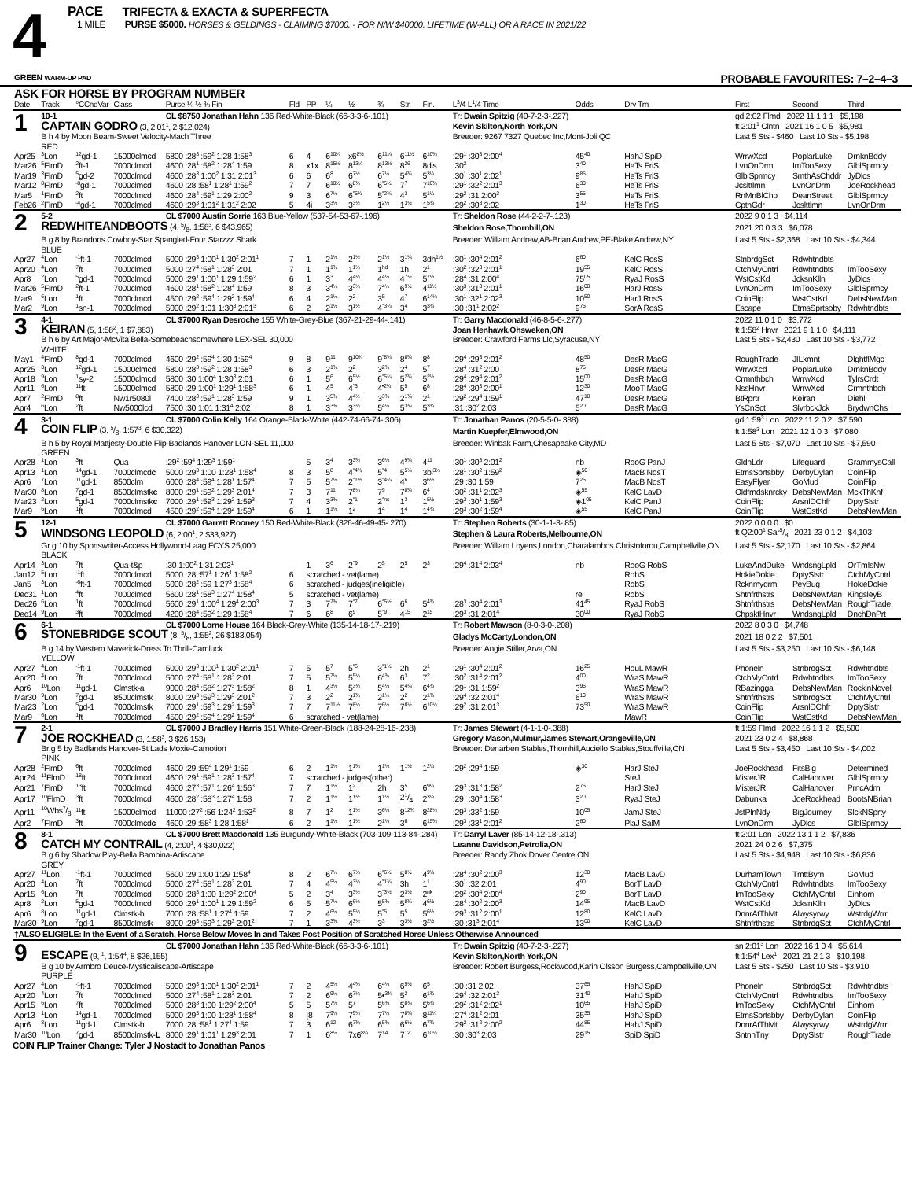4
PACE TRIFECTA & EXACTA & SUPERFECTA
1 MILE PURSE $5000. HORSES & GELDINGS - CLAIMING $7000. - FOR N/W $40000. LIFETIME (W-ALL) OR A RACE IN 2021/22
GREEN WARM-UP PAD PROBABLE FAVOURITES: 7–2–4–3
ASK FOR HORSE BY PROGRAM NUMBER
| Date | Track | °CCndVar | Class | Purse ¼ ½ ¾ Fin | Fld | PP | ¼ | ½ | ¾ | Str. | Fin. | L<sup>3</sup>/4 L<sup>1</sup>/4 Time | Odds | Drv Trn | First | Second | Third |
| --- | --- | --- | --- | --- | --- | --- | --- | --- | --- | --- | --- | --- | --- | --- | --- | --- | --- |
| 1 | 10-1 | | | CL $8750 Jonathan Hahn 136 Red-White-Black (66-3-3-6-.101) | | | | | | | | Tr: Dwain Spitzig (40-7-2-3-.227) | | | gd 2:02 Flmd 2022 11 1 1 1 $5,198 | | |
| | CAPTAIN GODRO (3, 2:01<sup>1</sup>, 2 $12,024) | | | | | | | | | | | Kevin Skilton,North York,ON | | | ft 2:01<sup>1</sup> Clntn 2021 16 1 0 5 $5,981 | | |
| | B h 4 by Moon Beam-Sweet Velocity-Mach Three | | | | | | | | | | | Breeder: 9267 7327 Quebec Inc,Mont-Joli,QC | | | Last 5 Sts - $460 Last 10 Sts - $5,198 | | |
| | RED | | | | | | | | | | | | | | | | |
| Apr25 | <sup>3</sup> Lon | <sup>12</sup> gd-1 | 15000clmcd | 5800 :28<sup>3</sup> :59<sup>2</sup> 1:28 1:58<sup>3</sup> | 6 | 4 | 6<sup>10¼</sup> | x6<sup>8½</sup> | 6<sup>11¼</sup> | 6<sup>11½</sup> | 6<sup>10¾</sup> | :29<sup>1</sup> :30<sup>3</sup> 2:00<sup>4</sup> | 45<sup>40</sup> | HahJ SpiD | WrrwXcd | PoplarLuke | DrnknBddy |
| Mar26 | <sup>5</sup> FlmD | <sup>2</sup> ft-1 | 7000clmcd | 4600 :28<sup>1</sup> :58<sup>2</sup> 1:28<sup>4</sup> 1:59 | 8 | x1x | 8<sup>15½</sup> | 8<sup>13¼</sup> | 8<sup>13½</sup> | 8<sup>26</sup> | 8dis | :30<sup>2</sup> | 3<sup>40</sup> | HeTs FriS | LvnOnDrm | ImTooSexy | GlblSprmcy |
| Mar19 | <sup>3</sup> FlmD | <sup>5</sup> gd-2 | 7000clmcd | 4600 :28<sup>3</sup> 1:00<sup>2</sup> 1:31 2:01<sup>3</sup> | 6 | 6 | 6<sup>8</sup> | 6<sup>7½</sup> | 6<sup>7¼</sup> | 5<sup>4¾</sup> | 5<sup>3¼</sup> | :30<sup>1</sup> :30<sup>1</sup> 2:02<sup>1</sup> | 9<sup>85</sup> | HeTs FriS | GlblSprmcy | SmthAsChddr | JyDlcs |
| Mar12 | <sup>8</sup> FlmD | <sup>-8</sup>gd-1 | 7000clmcd | 4600 :28 :58<sup>1</sup> 1:28<sup>1</sup> 1:59<sup>2</sup> | 7 | 7 | 6<sup>10½</sup> | 6<sup>8¾</sup> | 6<sup>°5½</sup> | 7<sup>7</sup> | 7<sup>10¾</sup> | :29<sup>1</sup> :32<sup>2</sup> 2:01<sup>3</sup> | 6<sup>30</sup> | HeTs FriS | Jcslttlmn | LvnOnDrm | JoeRockhead |
| Mar5 | <sup>1</sup> FlmD | <sup>2</sup> ft | 7000clmcd | 4600 :28<sup>4</sup> :59<sup>1</sup> 1:29 2:00<sup>2</sup> | 9 | 3 | 6<sup>7½</sup> | 6<sup>°5¼</sup> | 5<sup>°2¾</sup> | 4<sup>3</sup> | 5<sup>1¼</sup> | :29<sup>2</sup> :31 2:00<sup>3</sup> | 3<sup>55</sup> | HeTs FriS | RnMnBlChp | DeanStreet | GlblSprmcy |
| Feb26 | <sup>2</sup> FlmD | <sup>-4</sup>gd-1 | 7000clmcd | 4600 :29<sup>3</sup> 1:01<sup>2</sup> 1:31<sup>2</sup> 2:02 | 5 | 4i | 3<sup>3½</sup> | 3<sup>3½</sup> | 1<sup>2½</sup> | 1<sup>3½</sup> | 1<sup>5¾</sup> | :29<sup>2</sup> :30<sup>3</sup> 2:02 | 1<sup>30</sup> | HeTs FriS | CptnGdr | Jcslttlmn | LvnOnDrm |
| 2 | 5-2 | | | CL $7000 Austin Sorrie 163 Blue-Yellow (537-54-53-67-.196) | | | | | | | | Tr: Sheldon Rose (44-2-2-7-.123) | | | 2022 9 0 1 3 $4,114 | | |
| | REDWHITEANDBOOTS (4, 5/8, 1:58<sup>3</sup>, 6 $43,965) | | | | | | | | | | | Sheldon Rose,Thornhill,ON | | | 2021 20 0 3 3 $6,078 | | |
| | B g 8 by Brandons Cowboy-Star Spangled-Four Starzzz Shark | | | | | | | | | | | Breeder: William Andrew,AB-Brian Andrew,PE-Blake Andrew,NY | | | Last 5 Sts - $2,368 Last 10 Sts - $4,344 | | |
| | BLUE | | | | | | | | | | | | | | | | |
| Apr27 | <sup>4</sup> Lon | <sup>-1</sup>ft-1 | 7000clmcd | 5000 :29<sup>3</sup> 1:00<sup>1</sup> 1:30<sup>2</sup> 2:01<sup>1</sup> | 7 | 1 | 2<sup>1½</sup> | 2<sup>1½</sup> | 2<sup>1½</sup> | 3<sup>1¼</sup> | 3dh<sup>1½</sup> | :30<sup>1</sup> :30<sup>4</sup> 2:01<sup>2</sup> | 6<sup>60</sup> | KelC RosS | StnbrdgSct | Rdwhtndbts | |
| Apr20 | <sup>4</sup> Lon | <sup>7</sup> ft | 7000clmcd | 5000 :27<sup>4</sup> :58<sup>1</sup> 1:28<sup>3</sup> 2:01 | 7 | 1 | 1<sup>1¾</sup> | 1<sup>1¼</sup> | 1<sup>hd</sup> | 1h | 2<sup>1</sup> | :30<sup>2</sup> :32<sup>3</sup> 2:01<sup>1</sup> | 19<sup>55</sup> | KelC RosS | CtchMyCntrl | Rdwhtndbts | ImTooSexy |
| Apr8 | <sup>2</sup> Lon | <sup>5</sup> gd-1 | 7000clmcd | 5000 :29<sup>1</sup> 1:00<sup>1</sup> 1:29 1:59<sup>2</sup> | 6 | 1 | 3<sup>3</sup> | 4<sup>4¼</sup> | 4<sup>4¼</sup> | 4<sup>7½</sup> | 5<sup>7½</sup> | :28<sup>4</sup> :31 2:00<sup>4</sup> | 75<sup>05</sup> | RyaJ RosS | WstCstKd | JcksnKlln | JyDlcs |
| Mar26 | <sup>5</sup> FlmD | <sup>2</sup> ft-1 | 7000clmcd | 4600 :28<sup>1</sup> :58<sup>2</sup> 1:28<sup>4</sup> 1:59 | 8 | 3 | 3<sup>4¼</sup> | 3<sup>3¼</sup> | 7<sup>4½</sup> | 6<sup>9½</sup> | 4<sup>11½</sup> | :30<sup>3</sup> :31<sup>3</sup> 2:01<sup>1</sup> | 16<sup>00</sup> | HarJ RosS | LvnOnDrm | ImTooSexy | GlblSprmcy |
| Mar9 | <sup>6</sup> Lon | <sup>1</sup> ft | 7000clmcd | 4500 :29<sup>2</sup> :59<sup>4</sup> 1:29<sup>2</sup> 1:59<sup>4</sup> | 6 | 4 | 2<sup>1½</sup> | 2<sup>2</sup> | 3<sup>5</sup> | 4<sup>7</sup> | 6<sup>14¼</sup> | :30<sup>1</sup> :32<sup>1</sup> 2:02<sup>3</sup> | 10<sup>50</sup> | HarJ RosS | CoinFlip | WstCstKd | DebsNewMan |
| Mar2 | <sup>9</sup> Lon | <sup>1</sup> sn-1 | 7000clmcd | 5000 :29<sup>2</sup> 1:01 1:30<sup>3</sup> 2:01<sup>3</sup> | 6 | 2 | 2<sup>1½</sup> | 3<sup>1½</sup> | 4<sup>°3¼</sup> | 3<sup>4</sup> | 3<sup>3¾</sup> | :30 :31<sup>1</sup> 2:02<sup>2</sup> | 9<sup>75</sup> | SorA RosS | Escape | EtmsSprtsbby | Rdwhtndbts |
| 3 | 4-1 | | | CL $7000 Ryan Desroche 155 White-Grey-Blue (367-21-29-44-.141) | | | | | | | | Tr: Garry Macdonald (46-8-5-6-.277) | | | 2022 11 0 1 0 $3,772 | | |
| | KEIRAN (5, 1:58<sup>2</sup>, 1 $7,883) | | | | | | | | | | | Joan Henhawk,Ohsweken,ON | | | ft 1:58<sup>2</sup> Hnvr 2021 9 1 1 0 $4,111 | | |
| | B h 6 by Art Major-McVita Bella-Somebeachsomewhere LEX-SEL 30,000 | | | | | | | | | | | Breeder: Crawford Farms Llc,Syracuse,NY | | | Last 5 Sts - $2,430 Last 10 Sts - $3,772 | | |
| | WHITE | | | | | | | | | | | | | | | | |
| May1 | <sup>4</sup> FlmD | <sup>8</sup> gd-1 | 7000clmcd | 4600 :29<sup>2</sup> :59<sup>4</sup> 1:30 1:59<sup>4</sup> | 9 | 8 | 9<sup>11</sup> | 9<sup>10¾</sup> | 9<sup>°8¾</sup> | 8<sup>8¾</sup> | 8<sup>8</sup> | :29<sup>4</sup> :29<sup>3</sup> 2:01<sup>2</sup> | 48<sup>50</sup> | DesR MacG | RoughTrade | JILxmnt | DlghtflMgc |
| Apr25 | <sup>3</sup> Lon | <sup>12</sup> gd-1 | 15000clmcd | 5800 :28<sup>3</sup> :59<sup>2</sup> 1:28 1:58<sup>3</sup> | 6 | 3 | 2<sup>1¾</sup> | 2<sup>2</sup> | 3<sup>2¾</sup> | 2<sup>4</sup> | 5<sup>7</sup> | :28<sup>4</sup> :31<sup>2</sup> 2:00 | 8<sup>75</sup> | DesR MacG | WrrwXcd | PoplarLuke | DrnknBddy |
| Apr18 | <sup>9</sup> Lon | <sup>1</sup> sy-2 | 15000clmcd | 5800 :30 1:00<sup>4</sup> 1:30<sup>3</sup> 2:01 | 6 | 1 | 5<sup>6</sup> | 6<sup>5½</sup> | 6<sup>°5¼</sup> | 5<sup>2¾</sup> | 5<sup>2½</sup> | :29<sup>4</sup> :29<sup>4</sup> 2:01<sup>2</sup> | 15<sup>00</sup> | DesR MacG | Crmnthbch | WrrwXcd | TylrsCrdt |
| Apr11 | <sup>6</sup> Lon | <sup>11</sup> ft | 15000clmcd | 5800 :29 1:00<sup>1</sup> 1:29<sup>1</sup> 1:58<sup>3</sup> | 6 | 1 | 4<sup>5</sup> | 4<sup>°3</sup> | 4<sup>•2¼</sup> | 5<sup>5</sup> | 6<sup>8</sup> | :28<sup>4</sup> :30<sup>3</sup> 2:00<sup>1</sup> | 12<sup>30</sup> | MooT MacG | NssHnvr | WrrwXcd | Crmnthbch |
| Apr7 | <sup>2</sup> FlmD | <sup>8</sup> ft | Nw1r5080l | 7400 :28<sup>3</sup> :59<sup>1</sup> 1:28<sup>3</sup> 1:59 | 9 | 1 | 3<sup>5¾</sup> | 4<sup>4½</sup> | 3<sup>3¾</sup> | 2<sup>1¾</sup> | 2<sup>1</sup> | :29<sup>2</sup> :29<sup>4</sup> 1:59<sup>1</sup> | 47<sup>10</sup> | DesR MacG | BtRprtr | Keiran | Diehl |
| Apr4 | <sup>6</sup> Lon | <sup>2</sup> ft | Nw5000lcd | 7500 :30 1:01 1:31<sup>4</sup> 2:02<sup>1</sup> | 8 | 1 | 3<sup>3¾</sup> | 3<sup>3¼</sup> | 5<sup>4¼</sup> | 5<sup>3¾</sup> | 5<sup>3¾</sup> | :31 :30<sup>2</sup> 2:03 | 5<sup>20</sup> | DesR MacG | YsCnSct | SlvrbckJck | BrydwnChs |
| 4 | 3-1 | | | CL $7000 Colin Kelly 164 Orange-Black-White (442-74-66-74-.306) | | | | | | | | Tr: Jonathan Panos (20-5-5-0-.388) | | | gd 1:59<sup>3</sup> Lon 2022 11 2 0 2 $7,590 | | |
| | COIN FLIP (3, 5/8, 1:57<sup>3</sup>, 6 $30,322) | | | | | | | | | | | Martin Kuepfer,Elmwood,ON | | | ft 1:58<sup>3</sup> Lon 2021 12 1 0 3 $7,080 | | |
| | B h 5 by Royal Mattjesty-Double Flip-Badlands Hanover LON-SEL 11,000 | | | | | | | | | | | Breeder: Winbak Farm,Chesapeake City,MD | | | Last 5 Sts - $7,070 Last 10 Sts - $7,590 | | |
| | GREEN | | | | | | | | | | | | | | | | |
| Apr28 | <sup>1</sup> Lon | <sup>3</sup> ft | Qua | :29<sup>2</sup> :59<sup>4</sup> 1:29<sup>3</sup> 1:59<sup>1</sup> | | 5 | 3<sup>4</sup> | 3<sup>3¾</sup> | 3<sup>6¼</sup> | 4<sup>9¾</sup> | 4<sup>11</sup> | :30<sup>1</sup> :30<sup>3</sup> 2:01<sup>2</sup> | nb | RooG PanJ | GldnLdr | Lifeguard | GrammysCall |
| Apr13 | <sup>1</sup> Lon | <sup>14</sup> gd-1 | 7000clmcd c | 5000 :29<sup>3</sup> 1:00 1:28<sup>1</sup> 1:58<sup>4</sup> | 8 | 3 | 5<sup>8</sup> | 4<sup>°4¼</sup> | 5<sup>°4</sup> | 5<sup>5¼</sup> | 3bl<sup>3¼</sup> | :28<sup>1</sup> :30<sup>2</sup> 1:59<sup>2</sup> | ◈<sup>50</sup> | MacB NosT | EtmsSprtsbby | DerbyDylan | CoinFlip |
| Apr6 | <sup>7</sup> Lon | <sup>11</sup> gd-1 | 8500clm | 6000 :28<sup>4</sup> :59<sup>4</sup> 1:28<sup>1</sup> 1:57<sup>4</sup> | 7 | 5 | 5<sup>7½</sup> | 2<sup>°1½</sup> | 3<sup>°4¼</sup> | 4<sup>6</sup> | 3<sup>6½</sup> | :29 :30 1:59 | 7<sup>25</sup> | MacB NosT | EasyFlyer | GoMud | CoinFlip |
| Mar30 | <sup>8</sup> Lon | <sup>7</sup> gd-1 | 8500clmstk c | 8000 :29<sup>1</sup> :59<sup>2</sup> 1:29<sup>3</sup> 2:01<sup>4</sup> | 7 | 3 | 7<sup>11</sup> | 7<sup>8¼</sup> | 7<sup>9</sup> | 7<sup>8¾</sup> | 6<sup>4</sup> | :30<sup>2</sup> :31<sup>1</sup> 2:02<sup>3</sup> | ◈<sup>55</sup> | KelC LavD | Oldfrndsknrcky | DebsNewMan | MckThKnf |
| Mar23 | <sup>2</sup> Lon | <sup>5</sup> gd-1 | 7000clmstk c | 7000 :29<sup>1</sup> :59<sup>3</sup> 1:29<sup>2</sup> 1:59<sup>3</sup> | 7 | 4 | 3<sup>3¾</sup> | 2<sup>°1</sup> | 2<sup>°ns</sup> | 1<sup>3</sup> | 1<sup>5½</sup> | :29<sup>3</sup> :30<sup>1</sup> 1:59<sup>3</sup> | ◈1<sup>05</sup> | KelC PanJ | CoinFlip | ArsnlDChfr | DptySlstr |
| Mar9 | <sup>6</sup> Lon | <sup>1</sup> ft | 7000clmcd | 4500 :29<sup>2</sup> :59<sup>4</sup> 1:29<sup>2</sup> 1:59<sup>4</sup> | 6 | 1 | 1<sup>1½</sup> | 1<sup>2</sup> | 1<sup>4</sup> | 1<sup>4</sup> | 1<sup>4¾</sup> | :29<sup>3</sup> :30<sup>2</sup> 1:59<sup>4</sup> | ◈<sup>55</sup> | KelC PanJ | CoinFlip | WstCstKd | DebsNewMan |
| 5 | 12-1 | | | CL $7000 Garrett Rooney 150 Red-White-Black (326-46-49-45-.270) | | | | | | | | Tr: Stephen Roberts (30-1-1-3-.85) | | | 2022 0 0 0 0 $0 | | |
| | WINDSONG LEOPOLD (6, 2:00<sup>1</sup>, 2 $33,927) | | | | | | | | | | | Stephen & Laura Roberts,Melbourne,ON | | | ft Q2:00<sup>1</sup> Sar5/8 2021 23 0 1 2 $4,103 | | |
| | Gr g 10 by Sportswriter-Access Hollywood-Laag FCYS 25,000 | | | | | | | | | | | Breeder: William Loyens,London,Charalambos Christoforou,Campbellville,ON | | | Last 5 Sts - $2,170 Last 10 Sts - $2,864 | | |
| | BLACK | | | | | | | | | | | | | | | | |
| Apr14 | <sup>3</sup> Lon | <sup>7</sup> ft | Qua-t&p | :30 1:00<sup>2</sup> 1:31 2:03<sup>1</sup> | | 1 | 3<sup>6</sup> | 2<sup>°9</sup> | 2<sup>5</sup> | 2<sup>5</sup> | 2<sup>3</sup> | :29<sup>4</sup> :31<sup>4</sup> 2:03<sup>4</sup> | nb | RooG RobS | LukeAndDuke | WndsngLpld | OrTmIsNw |
| Jan12 | <sup>5</sup> Lon | <sup>-1</sup>ft | 7000clmcd | 5000 :28 :57<sup>1</sup> 1:26<sup>4</sup> 1:58<sup>2</sup> | 6 | scratched - vet(lame) | | | | | | | | RobS | HokieDokie | DptySlstr | CtchMyCntrl |
| Jan5 | <sup>3</sup> Lon | <sup>-6</sup>ft-1 | 7000clmcd | 5000 :28<sup>2</sup> :59 1:27<sup>3</sup> 1:58<sup>4</sup> | 6 | scratched - judges(ineligible) | | | | | | | | RobS | Rcknmydrm | PeyBug | HokieDokie |
| Dec31 | <sup>1</sup> Lon | <sup>4</sup> ft | 7000clmcd | 5600 :28<sup>1</sup> :58<sup>3</sup> 1:27<sup>4</sup> 1:58<sup>4</sup> | 5 | scratched - vet(lame) | | | | | | | re | RobS | Shtnfrthstrs | DebsNewMan | KingsleyB |
| Dec26 | <sup>6</sup> Lon | <sup>1</sup> ft | 7000clmcd | 5600 :29<sup>1</sup> 1:00<sup>4</sup> 1:29<sup>4</sup> 2:00<sup>3</sup> | 7 | 3 | 7<sup>7¾</sup> | 7<sup>°7</sup> | 6<sup>°5½</sup> | 6<sup>6</sup> | 5<sup>4¾</sup> | :28<sup>3</sup> :30<sup>4</sup> 2:01<sup>3</sup> | 41<sup>45</sup> | RyaJ RobS | Shtnfrthstrs | DebsNewMan | RoughTrade |
| Dec14 | <sup>9</sup> Lon | <sup>3</sup> ft | 7000clmcd | 4200 :28<sup>4</sup> :59<sup>2</sup> 1:29 1:58<sup>4</sup> | 7 | 6 | 6<sup>8</sup> | 6<sup>9</sup> | 5<sup>°9</sup> | 4<sup>15</sup> | 2<sup>15</sup> | :29<sup>3</sup> :31 2:01<sup>4</sup> | 30<sup>00</sup> | RyaJ RobS | ChpsktHnvr | WndsngLpld | DnchDnPrt |
| 6 | 6-1 | | | CL $7000 Lorne House 164 Black-Grey-White (135-14-18-17-.219) | | | | | | | | Tr: Robert Mawson (8-0-3-0-.208) | | | 2022 8 0 3 0 $4,748 | | |
| | STONEBRIDGE SCOUT (8, 5/8, 1:55<sup>2</sup>, 26 $183,054) | | | | | | | | | | | Gladys McCarty,London,ON | | | 2021 18 0 2 2 $7,501 | | |
| | B g 14 by Western Maverick-Dress To Thrill-Camluck | | | | | | | | | | | Breeder: Angie Stiller,Arva,ON | | | Last 5 Sts - $3,250 Last 10 Sts - $6,148 | | |
| | YELLOW | | | | | | | | | | | | | | | | |
| Apr27 | <sup>4</sup> Lon | <sup>-1</sup>ft-1 | 7000clmcd | 5000 :29<sup>3</sup> 1:00<sup>1</sup> 1:30<sup>2</sup> 2:01<sup>1</sup> | 7 | 5 | 5<sup>7</sup> | 5<sup>°6</sup> | 3<sup>°1½</sup> | 2h | 2<sup>1</sup> | :29<sup>1</sup> :30<sup>4</sup> 2:01<sup>2</sup> | 16<sup>25</sup> | HouL MawR | Phoneln | StnbrdgSct | Rdwhtndbts |
| Apr20 | <sup>4</sup> Lon | <sup>7</sup> ft | 7000clmcd | 5000 :27<sup>4</sup> :58<sup>1</sup> 1:28<sup>3</sup> 2:01 | 7 | 5 | 5<sup>7¼</sup> | 5<sup>5¼</sup> | 6<sup>4¾</sup> | 6<sup>3</sup> | 7<sup>2</sup> | :30<sup>2</sup> :31<sup>4</sup> 2:01<sup>2</sup> | 4<sup>00</sup> | WraS MawR | CtchMyCntrl | Rdwhtndbts | ImTooSexy |
| Apr6 | <sup>10</sup> Lon | <sup>11</sup> gd-1 | Clmstk-a | 9000 :28<sup>4</sup> :58<sup>2</sup> 1:27<sup>3</sup> 1:58<sup>2</sup> | 8 | 1 | 4<sup>3½</sup> | 5<sup>3¾</sup> | 5<sup>4¼</sup> | 5<sup>4¼</sup> | 6<sup>4¾</sup> | :29<sup>1</sup> :31 1:59<sup>2</sup> | 3<sup>95</sup> | WraS MawR | RBazingga | DebsNewMan | RockinNovel |
| Mar30 | <sup>9</sup> Lon | <sup>7</sup> gd-1 | 8500clmstk | 8000 :29<sup>3</sup> :59<sup>3</sup> 1:29<sup>3</sup> 2:01<sup>2</sup> | 7 | 3 | 2<sup>2</sup> | 2<sup>1¾</sup> | 2<sup>1½</sup> | 2<sup>2</sup> | 2<sup>1¾</sup> | :29<sup>4</sup> :32 2:01<sup>4</sup> | 6<sup>10</sup> | WraS MawR | Shtnfrthstrs | StnbrdgSct | CtchMyCntrl |
| Mar23 | <sup>2</sup> Lon | <sup>5</sup> gd-1 | 7000clmstk | 7000 :29<sup>1</sup> :59<sup>3</sup> 1:29<sup>2</sup> 1:59<sup>3</sup> | 7 | 7 | 7<sup>11½</sup> | 7<sup>8¼</sup> | 7<sup>6½</sup> | 7<sup>8½</sup> | 6<sup>10¼</sup> | :29<sup>2</sup> :31 2:01<sup>3</sup> | 73<sup>50</sup> | WraS MawR | CoinFlip | ArsnlDChfr | DptySlstr |
| Mar9 | <sup>6</sup> Lon | <sup>1</sup> ft | 7000clmcd | 4500 :29<sup>2</sup> :59<sup>4</sup> 1:29<sup>2</sup> 1:59<sup>4</sup> | 6 | scratched - vet(lame) | | | | | | | | MawR | CoinFlip | WstCstKd | DebsNewMan |
| 7 | 2-1 | | | CL $7000 J Bradley Harris 151 White-Green-Black (188-24-28-16-.238) | | | | | | | | Tr: James Stewart (4-1-1-0-.388) | | | ft 1:59 Flmd 2022 16 1 1 2 $5,500 | | |
| | JOE ROCKHEAD (3, 1:58<sup>3</sup>, 3 $26,153) | | | | | | | | | | | Gregory Mason,Mulmur,James Stewart,Orangeville,ON | | | 2021 23 0 2 4 $8,868 | | |
| | Br g 5 by Badlands Hanover-St Lads Moxie-Camotion | | | | | | | | | | | Breeder: Denarben Stables,Thornhill,Auciello Stables,Stouffville,ON | | | Last 5 Sts - $3,450 Last 10 Sts - $4,002 | | |
| | PINK | | | | | | | | | | | | | | | | |
| Apr28 | <sup>2</sup> FlmD | <sup>6</sup> ft | 7000clmcd | 4600 :29 :59<sup>4</sup> 1:29<sup>1</sup> 1:59 | 6 | 2 | 1<sup>1½</sup> | 1<sup>1¾</sup> | 1<sup>1½</sup> | 1<sup>1½</sup> | 1<sup>2¼</sup> | :29<sup>2</sup> :29<sup>4</sup> 1:59 | ◈<sup>30</sup> | HarJ SteJ | JoeRockhead | FitsBig | Determined |
| Apr24 | <sup>11</sup> FlmD | <sup>18</sup> ft | 7000clmcd | 4600 :29<sup>1</sup> :59<sup>1</sup> 1:28<sup>3</sup> 1:57<sup>4</sup> | 7 | scratched - judges(other) | | | | | | | | SteJ | MisterJR | CalHanover | GlblSprmcy |
| Apr21 | <sup>7</sup> FlmD | <sup>13</sup> ft | 7000clmcd | 4600 :27<sup>3</sup> :57<sup>1</sup> 1:26<sup>4</sup> 1:56<sup>3</sup> | 7 | 7 | 1<sup>1½</sup> | 1<sup>2</sup> | 2h | 3<sup>5</sup> | 6<sup>9¼</sup> | :29<sup>3</sup> :31<sup>3</sup> 1:58<sup>2</sup> | 2<sup>75</sup> | HarJ SteJ | MisterJR | CalHanover | PrncAdrn |
| Apr17 | <sup>10</sup> FlmD | <sup>3</sup> ft | 7000clmcd | 4600 :28<sup>2</sup> :58<sup>3</sup> 1:27<sup>4</sup> 1:58 | 7 | 2 | 1<sup>1½</sup> | 1<sup>1½</sup> | 1<sup>1½</sup> | 21/4 | 2<sup>3¼</sup> | :29<sup>1</sup> :30<sup>4</sup> 1:58<sup>3</sup> | 3<sup>20</sup> | RyaJ SteJ | Dabunka | JoeRockhead | BootsNBrian |
| Apr11 | <sup>10</sup> Wbs7/8 | <sup>11</sup> ft | 15000clmcd | 11000 :27<sup>2</sup> :56 1:24<sup>2</sup> 1:53<sup>2</sup> | 8 | 7 | 1<sup>2</sup> | 1<sup>1½</sup> | 3<sup>6¼</sup> | 8<sup>12¾</sup> | 8<sup>28¼</sup> | :29<sup>3</sup> :33<sup>2</sup> 1:59 | 10<sup>05</sup> | JamJ SteJ | JstPlnNdy | BigJourney | SlckNSprty |
| Apr2 | <sup>7</sup> FlmD | <sup>3</sup> ft | 7000clmcd c | 4600 :29 :58<sup>3</sup> 1:28 1:58<sup>1</sup> | 6 | 2 | 1<sup>1½</sup> | 1<sup>1½</sup> | 2<sup>1¼</sup> | 3<sup>6</sup> | 6<sup>15¾</sup> | :29<sup>3</sup> :33<sup>1</sup> 2:01<sup>2</sup> | 2<sup>60</sup> | PlaJ SalM | LvnOnDrm | JyDlcs | GlblSprmcy |
| 8 | 8-1 | | | CL $7000 Brett Macdonald 135 Burgundy-White-Black (703-109-113-84-.284) | | | | | | | | Tr: Darryl Laver (85-14-12-18-.313) | | | ft 2:01 Lon 2022 13 1 1 2 $7,836 | | |
| | CATCH MY CONTRAIL (4, 2:00<sup>1</sup>, 4 $30,022) | | | | | | | | | | | Leanne Davidson,Petrolia,ON | | | 2021 24 0 2 6 $7,375 | | |
| | B g 6 by Shadow Play-Bella Bambina-Artiscape | | | | | | | | | | | Breeder: Randy Zhok,Dover Centre,ON | | | Last 5 Sts - $4,948 Last 10 Sts - $6,836 | | |
| | GREY | | | | | | | | | | | | | | | | |
| Apr27 | <sup>11</sup> Lon | <sup>-1</sup>ft-1 | 7000clmcd | 5600 :29 1:00 1:29 1:58<sup>4</sup> | 8 | 2 | 6<sup>7½</sup> | 6<sup>7¼</sup> | 6<sup>°6½</sup> | 5<sup>8½</sup> | 4<sup>9¼</sup> | :28<sup>4</sup> :30<sup>2</sup> 2:00<sup>3</sup> | 12<sup>30</sup> | MacB LavD | DurhamTown | TmttByrn | GoMud |
| Apr20 | <sup>4</sup> Lon | <sup>7</sup> ft | 7000clmcd | 5000 :27<sup>4</sup> :58<sup>1</sup> 1:28<sup>3</sup> 2:01 | 7 | 4 | 4<sup>5¼</sup> | 4<sup>3¼</sup> | 4<sup>°1¾</sup> | 3h | 1<sup>1</sup> | :30<sup>1</sup> :32 2:01 | 4<sup>90</sup> | BorT LavD | CtchMyCntrl | Rdwhtndbts | ImTooSexy |
| Apr15 | <sup>6</sup> Lon | <sup>7</sup> ft | 7000clmcd | 5000 :28<sup>3</sup> 1:00 1:29<sup>2</sup> 2:00<sup>4</sup> | 5 | 2 | 3<sup>4</sup> | 3<sup>3½</sup> | 3<sup>°3½</sup> | 2<sup>3½</sup> | 2<sup>nk</sup> | :29<sup>2</sup> :30<sup>4</sup> 2:00<sup>4</sup> | 2<sup>90</sup> | BorT LavD | ImTooSexy | CtchMyCntrl | Einhorn |
| Apr8 | <sup>2</sup> Lon | <sup>5</sup> gd-1 | 7000clmcd | 5000 :29<sup>1</sup> 1:00<sup>1</sup> 1:29 1:59<sup>2</sup> | 6 | 5 | 5<sup>7½</sup> | 6<sup>6½</sup> | 5<sup>5¾</sup> | 5<sup>8¾</sup> | 4<sup>6½</sup> | :28<sup>4</sup> :30<sup>2</sup> 2:00<sup>3</sup> | 14<sup>95</sup> | MacB LavD | WstCstKd | JcksnKlln | JyDlcs |
| Apr6 | <sup>8</sup> Lon | <sup>11</sup> gd-1 | Clmstk-b | 7000 :28 :58<sup>1</sup> 1:27<sup>4</sup> 1:59 | 7 | 2 | 4<sup>6¼</sup> | 5<sup>5¼</sup> | 5<sup>°5</sup> | 5<sup>5</sup> | 5<sup>6½</sup> | :29<sup>3</sup> :31<sup>2</sup> 2:00<sup>1</sup> | 12<sup>80</sup> | KelC LavD | DnnrAtThMt | Alwysyrwy | WstrdgWrrr |
| Mar30 | <sup>9</sup> Lon | <sup>7</sup> gd-1 | 8500clmstk | 8000 :29<sup>3</sup> :59<sup>3</sup> 1:29<sup>3</sup> 2:01<sup>2</sup> | 7 | 1 | 3<sup>3¾</sup> | 4<sup>3½</sup> | 3<sup>3</sup> | 3<sup>3½</sup> | 3<sup>2½</sup> | :30 :31<sup>3</sup> 2:01<sup>4</sup> | 13<sup>00</sup> | KelC LavD | Shtnfrthstrs | StnbrdgSct | CtchMyCntrl |
| †ALSO ELIGIBLE: In the Event of a Scratch, Horse Below Moves In and Takes Post Position of Scratched Horse Unless Otherwise Announced | | | | | | | | | | | | | | | | | |
| 9 | | | | CL $7000 Jonathan Hahn 136 Red-White-Black (66-3-3-6-.101) | | | | | | | | Tr: Dwain Spitzig (40-7-2-3-.227) | | | sn 2:01<sup>3</sup> Lon 2022 16 1 0 4 $5,614 | | |
| | ESCAPE (9, <sup>1</sup>, 1:54<sup>4</sup>, 8 $26,155) | | | | | | | | | | | Kevin Skilton,North York,ON | | | ft 1:54<sup>4</sup> Lex<sup>1</sup> 2021 21 2 1 3 $10,198 | | |
| | B g 10 by Armbro Deuce-Mysticaliscape-Artiscape | | | | | | | | | | | Breeder: Robert Burgess,Rockwood,Karin Olsson Burgess,Campbellville,ON | | | Last 5 Sts - $250 Last 10 Sts - $3,910 | | |
| | PURPLE | | | | | | | | | | | | | | | | |
| Apr27 | <sup>4</sup> Lon | <sup>-1</sup>ft-1 | 7000clmcd | 5000 :29<sup>3</sup> 1:00<sup>1</sup> 1:30<sup>2</sup> 2:01<sup>1</sup> | 7 | 2 | 4<sup>5½</sup> | 4<sup>4¾</sup> | 6<sup>4¼</sup> | 6<sup>5½</sup> | 6<sup>5</sup> | :30 :31 2:02 | 37<sup>65</sup> | HahJ SpiD | Phoneln | StnbrdgSct | Rdwhtndbts |
| Apr20 | <sup>4</sup> Lon | <sup>7</sup> ft | 7000clmcd | 5000 :27<sup>4</sup> :58<sup>1</sup> 1:28<sup>3</sup> 2:01 | 7 | 2 | 6<sup>9¼</sup> | 6<sup>7¼</sup> | 5•<sup>3¾</sup> | 5<sup>2</sup> | 6<sup>1¾</sup> | :29<sup>4</sup> :32 2:01<sup>2</sup> | 31<sup>40</sup> | HahJ SpiD | CtchMyCntrl | Rdwhtndbts | ImTooSexy |
| Apr15 | <sup>6</sup> Lon | <sup>7</sup> ft | 7000clmcd | 5000 :28<sup>3</sup> 1:00 1:29<sup>2</sup> 2:00<sup>4</sup> | 5 | 5 | 5<sup>7½</sup> | 5<sup>7</sup> | 5<sup>6¾</sup> | 5<sup>8¾</sup> | 5<sup>6¾</sup> | :29<sup>2</sup> :31<sup>2</sup> 2:02<sup>1</sup> | 10<sup>65</sup> | HahJ SpiD | ImTooSexy | CtchMyCntrl | Einhorn |
| Apr13 | <sup>1</sup> Lon | <sup>14</sup> gd-1 | 7000clmcd | 5000 :29<sup>3</sup> 1:00 1:28<sup>1</sup> 1:58<sup>4</sup> | 8 | [8 | 7<sup>9¼</sup> | 7<sup>9¼</sup> | 7<sup>7¼</sup> | 7<sup>8¾</sup> | 8<sup>11¼</sup> | :27<sup>4</sup> :31<sup>2</sup> 2:01 | 35<sup>35</sup> | HahJ SpiD | EtmsSprtsbby | DerbyDylan | CoinFlip |
| Apr6 | <sup>8</sup> Lon | <sup>11</sup> gd-1 | Clmstk-b | 7000 :28 :58<sup>1</sup> 1:27<sup>4</sup> 1:59 | 7 | 3 | 6<sup>12</sup> | 6<sup>7¾</sup> | 6<sup>5¾</sup> | 6<sup>6½</sup> | 6<sup>7¾</sup> | :29<sup>2</sup> :31<sup>2</sup> 2:00<sup>2</sup> | 44<sup>85</sup> | HahJ SpiD | DnnrAtThMt | Alwysyrwy | WstrdgWrrr |
| Mar30 | <sup>10</sup> Lon | <sup>7</sup> gd-1 | 8500clmstk- L | 8000 :29<sup>1</sup> 1:01<sup>1</sup> 1:29<sup>3</sup> 2:01 | 7 | 1 | 6<sup>8½</sup> | 7x6<sup>8¼</sup> | 7<sup>14</sup> | 7<sup>12</sup> | 6<sup>10¼</sup> | :30 :30<sup>3</sup> 2:03 | 29<sup>15</sup> | SpiD SpiD | SntnnTny | DptySlstr | RoughTrade |
COIN FLIP Trainer Change: Tyler J Nostadt to Jonathan Panos